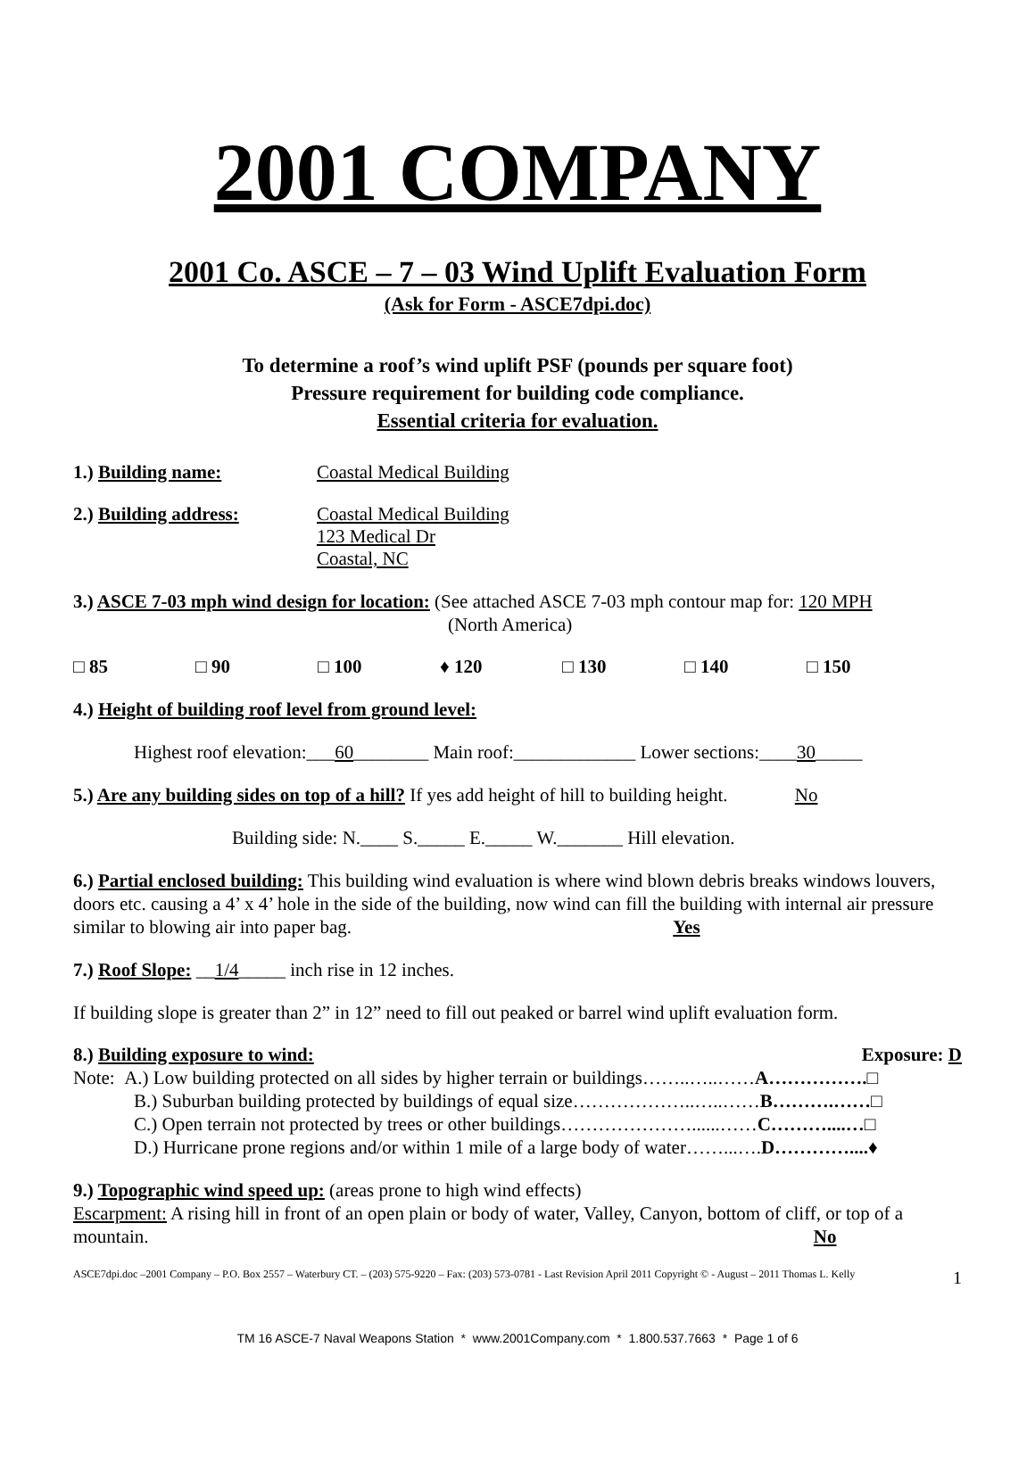2001 COMPANY
2001 Co. ASCE – 7 – 03 Wind Uplift Evaluation Form
(Ask for Form - ASCE7dpi.doc)
To determine a roof’s wind uplift PSF (pounds per square foot)
Pressure requirement for building code compliance.
Essential criteria for evaluation.
1.) Building name: Coastal Medical Building
2.) Building address: Coastal Medical Building
123 Medical Dr
Coastal, NC
3.) ASCE 7-03 mph wind design for location: (See attached ASCE 7-03 mph contour map for: 120 MPH
(North America)
□ 85 □ 90 □ 100 ♦ 120 □ 130 □ 140 □ 150
4.) Height of building roof level from ground level:
Highest roof elevation:___60________ Main roof:_____________ Lower sections:____30_____
5.) Are any building sides on top of a hill? If yes add height of hill to building height. No
Building side: N.____ S._____ E._____ W._______ Hill elevation.
6.) Partial enclosed building: This building wind evaluation is where wind blown debris breaks windows louvers, doors etc. causing a 4’ x 4’ hole in the side of the building, now wind can fill the building with internal air pressure similar to blowing air into paper bag. Yes
7.) Roof Slope: __1/4_____ inch rise in 12 inches.
If building slope is greater than 2” in 12” need to fill out peaked or barrel wind uplift evaluation form.
8.) Building exposure to wind: Exposure: D
Note: A.) Low building protected on all sides by higher terrain or buildings……..…..……A…………….□
B.) Suburban building protected by buildings of equal size………………..…..……B……….……□
C.) Open terrain not protected by trees or other buildings…………………......……C………....…□
D.) Hurricane prone regions and/or within 1 mile of a large body of water……...….D…………....♦
9.) Topographic wind speed up: (areas prone to high wind effects)
Escarpment: A rising hill in front of an open plain or body of water, Valley, Canyon, bottom of cliff, or top of a mountain. No
ASCE7dpi.doc –2001 Company – P.O. Box 2557 – Waterbury CT. – (203) 575-9220 – Fax: (203) 573-0781 - Last Revision April 2011 Copyright © - August – 2011 Thomas L. Kelly 1
TM 16 ASCE-7 Naval Weapons Station * www.2001Company.com * 1.800.537.7663 * Page 1 of 6